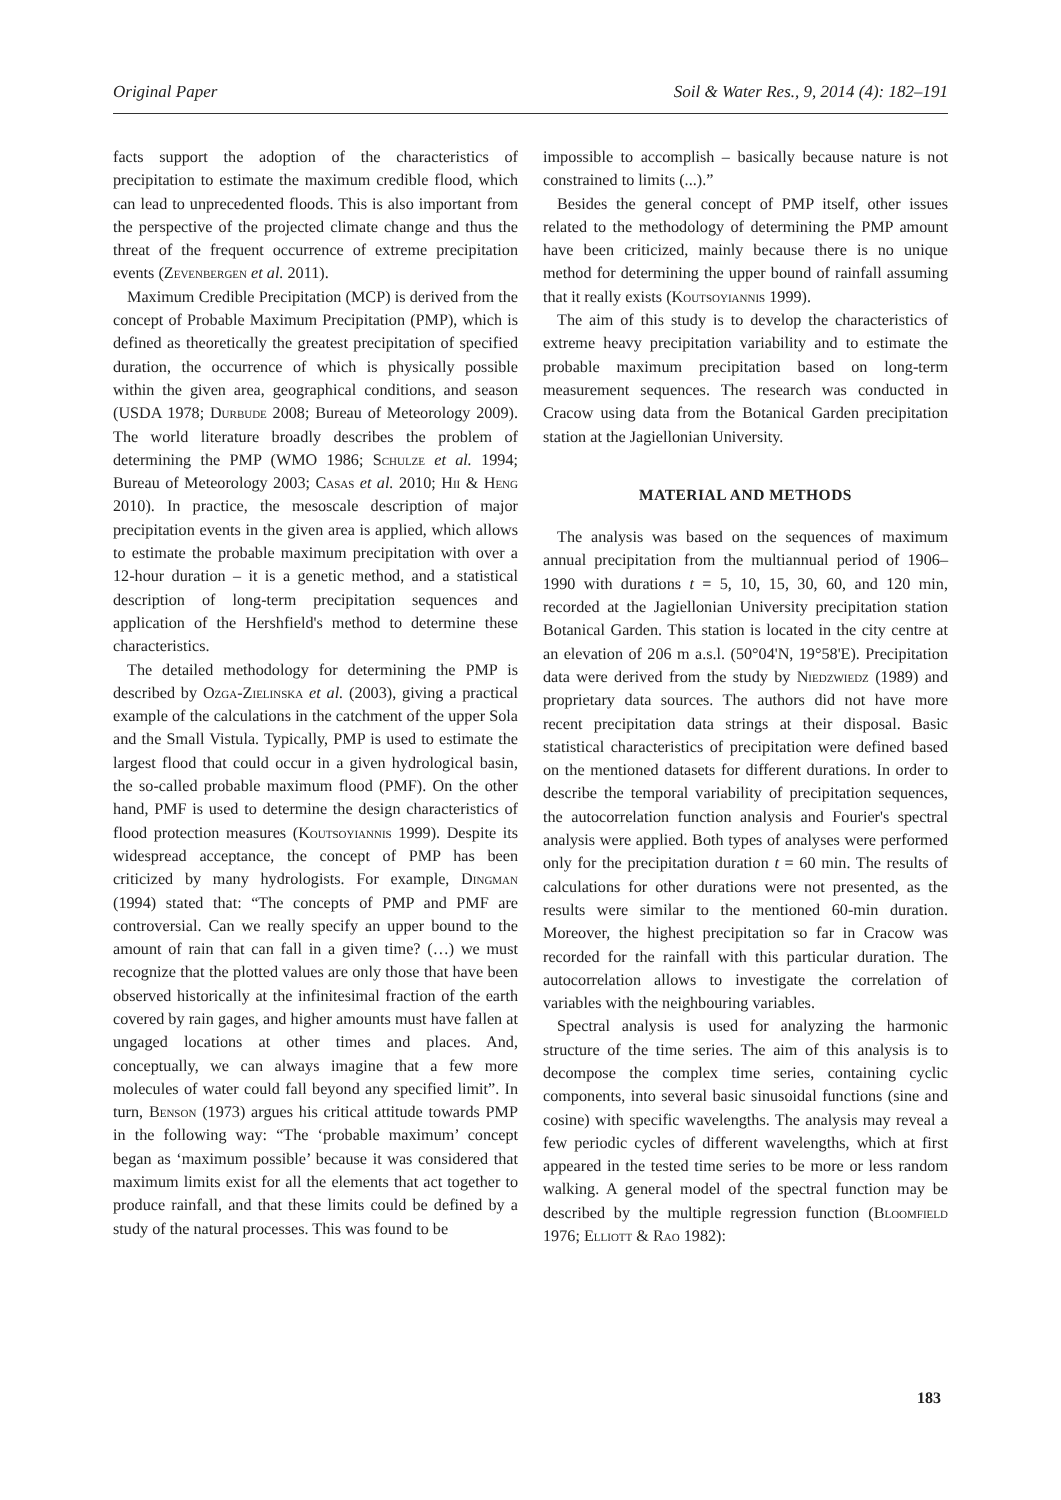Original Paper Soil & Water Res., 9, 2014 (4): 182–191
facts support the adoption of the characteristics of precipitation to estimate the maximum credible flood, which can lead to unprecedented floods. This is also important from the perspective of the projected climate change and thus the threat of the frequent occurrence of extreme precipitation events (Zevenbergen et al. 2011).
Maximum Credible Precipitation (MCP) is derived from the concept of Probable Maximum Precipitation (PMP), which is defined as theoretically the greatest precipitation of specified duration, the occurrence of which is physically possible within the given area, geographical conditions, and season (USDA 1978; Durbude 2008; Bureau of Meteorology 2009). The world literature broadly describes the problem of determining the PMP (WMO 1986; Schulze et al. 1994; Bureau of Meteorology 2003; Casas et al. 2010; Hii & Heng 2010). In practice, the mesoscale description of major precipitation events in the given area is applied, which allows to estimate the probable maximum precipitation with over a 12-hour duration – it is a genetic method, and a statistical description of long-term precipitation sequences and application of the Hershfield's method to determine these characteristics.
The detailed methodology for determining the PMP is described by Ozga-Zielinska et al. (2003), giving a practical example of the calculations in the catchment of the upper Sola and the Small Vistula. Typically, PMP is used to estimate the largest flood that could occur in a given hydrological basin, the so-called probable maximum flood (PMF). On the other hand, PMF is used to determine the design characteristics of flood protection measures (Koutsoyiannis 1999). Despite its widespread acceptance, the concept of PMP has been criticized by many hydrologists. For example, Dingman (1994) stated that: “The concepts of PMP and PMF are controversial. Can we really specify an upper bound to the amount of rain that can fall in a given time? (…) we must recognize that the plotted values are only those that have been observed historically at the infinitesimal fraction of the earth covered by rain gages, and higher amounts must have fallen at ungaged locations at other times and places. And, conceptually, we can always imagine that a few more molecules of water could fall beyond any specified limit”. In turn, Benson (1973) argues his critical attitude towards PMP in the following way: “The ‘probable maximum’ concept began as ‘maximum possible’ because it was considered that maximum limits exist for all the elements that act together to produce rainfall, and that these limits could be defined by a study of the natural processes. This was found to be
impossible to accomplish – basically because nature is not constrained to limits (...).”
Besides the general concept of PMP itself, other issues related to the methodology of determining the PMP amount have been criticized, mainly because there is no unique method for determining the upper bound of rainfall assuming that it really exists (Koutsoyiannis 1999).
The aim of this study is to develop the characteristics of extreme heavy precipitation variability and to estimate the probable maximum precipitation based on long-term measurement sequences. The research was conducted in Cracow using data from the Botanical Garden precipitation station at the Jagiellonian University.
MATERIAL AND METHODS
The analysis was based on the sequences of maximum annual precipitation from the multiannual period of 1906–1990 with durations t = 5, 10, 15, 30, 60, and 120 min, recorded at the Jagiellonian University precipitation station Botanical Garden. This station is located in the city centre at an elevation of 206 m a.s.l. (50°04'N, 19°58'E). Precipitation data were derived from the study by Niedzwiedz (1989) and proprietary data sources. The authors did not have more recent precipitation data strings at their disposal. Basic statistical characteristics of precipitation were defined based on the mentioned datasets for different durations. In order to describe the temporal variability of precipitation sequences, the autocorrelation function analysis and Fourier's spectral analysis were applied. Both types of analyses were performed only for the precipitation duration t = 60 min. The results of calculations for other durations were not presented, as the results were similar to the mentioned 60-min duration. Moreover, the highest precipitation so far in Cracow was recorded for the rainfall with this particular duration. The autocorrelation allows to investigate the correlation of variables with the neighbouring variables.
Spectral analysis is used for analyzing the harmonic structure of the time series. The aim of this analysis is to decompose the complex time series, containing cyclic components, into several basic sinusoidal functions (sine and cosine) with specific wavelengths. The analysis may reveal a few periodic cycles of different wavelengths, which at first appeared in the tested time series to be more or less random walking. A general model of the spectral function may be described by the multiple regression function (Bloomfield 1976; Elliott & Rao 1982):
183